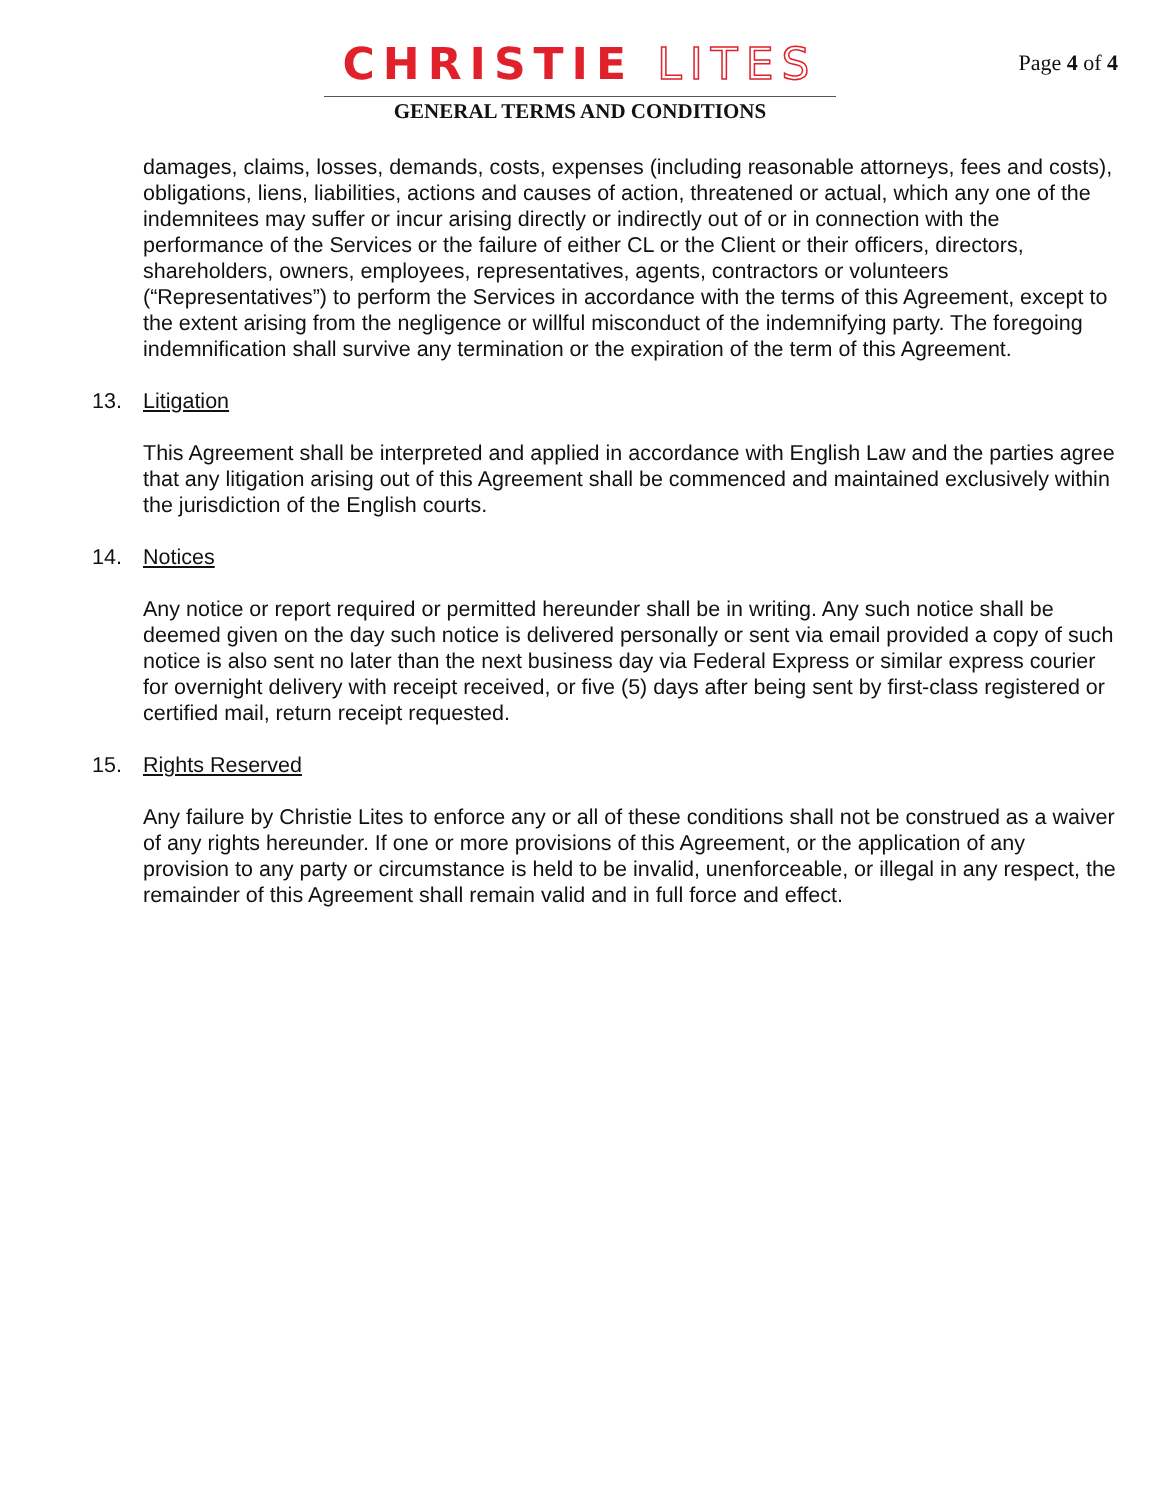Page 4 of 4
CHRISTIE LITES
GENERAL TERMS AND CONDITIONS
damages, claims, losses, demands, costs, expenses (including reasonable attorneys, fees and costs), obligations, liens, liabilities, actions and causes of action, threatened or actual, which any one of the indemnitees may suffer or incur arising directly or indirectly out of or in connection with the performance of the Services or the failure of either CL or the Client or their officers, directors, shareholders, owners, employees, representatives, agents, contractors or volunteers (“Representatives”) to perform the Services in accordance with the terms of this Agreement, except to the extent arising from the negligence or willful misconduct of the indemnifying party. The foregoing indemnification shall survive any termination or the expiration of the term of this Agreement.
13. Litigation
This Agreement shall be interpreted and applied in accordance with English Law and the parties agree that any litigation arising out of this Agreement shall be commenced and maintained exclusively within the jurisdiction of the English courts.
14. Notices
Any notice or report required or permitted hereunder shall be in writing. Any such notice shall be deemed given on the day such notice is delivered personally or sent via email provided a copy of such notice is also sent no later than the next business day via Federal Express or similar express courier for overnight delivery with receipt received, or five (5) days after being sent by first-class registered or certified mail, return receipt requested.
15. Rights Reserved
Any failure by Christie Lites to enforce any or all of these conditions shall not be construed as a waiver of any rights hereunder. If one or more provisions of this Agreement, or the application of any provision to any party or circumstance is held to be invalid, unenforceable, or illegal in any respect, the remainder of this Agreement shall remain valid and in full force and effect.